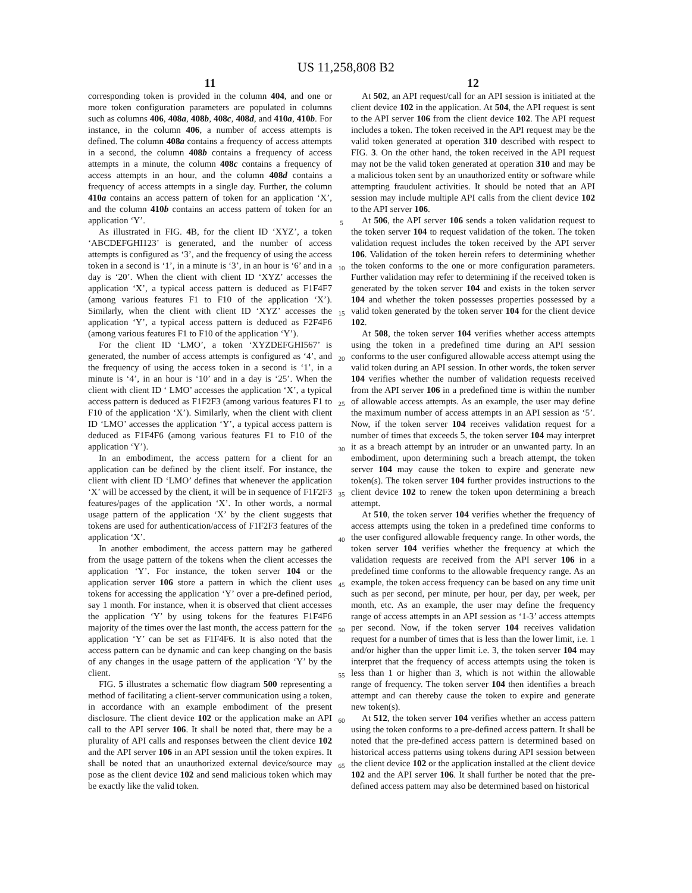US 11,258,808 B2
11
corresponding token is provided in the column 404, and one or more token configuration parameters are populated in columns such as columns 406, 408a, 408b, 408c, 408d, and 410a, 410b. For instance, in the column 406, a number of access attempts is defined. The column 408a contains a frequency of access attempts in a second, the column 408b contains a frequency of access attempts in a minute, the column 408c contains a frequency of access attempts in an hour, and the column 408d contains a frequency of access attempts in a single day. Further, the column 410a contains an access pattern of token for an application ‘X’, and the column 410b contains an access pattern of token for an application ‘Y’.
As illustrated in FIG. 4 B, for the client ID ‘XYZ’, a token ‘ABCDEFGHI123’ is generated, and the number of access attempts is configured as ‘3’, and the frequency of using the access token in a second is ‘1’, in a minute is ‘3’, in an hour is ‘6’ and in a day is ‘20’. When the client with client ID ‘XYZ’ accesses the application ‘X’, a typical access pattern is deduced as F1F4F7 (among various features F1 to F10 of the application ‘X’). Similarly, when the client with client ID ‘XYZ’ accesses the application ‘Y’, a typical access pattern is deduced as F2F4F6 (among various features F1 to F10 of the application ‘Y’).
For the client ID ‘LMO’, a token ‘XYZDEFGHI567’ is generated, the number of access attempts is configured as ‘4’, and the frequency of using the access token in a second is ‘1’, in a minute is ‘4’, in an hour is ‘10’ and in a day is ‘25’. When the client with client ID ‘ LMO’ accesses the application ‘X’, a typical access pattern is deduced as F1F2F3 (among various features F1 to F10 of the application ‘X’). Similarly, when the client with client ID ‘LMO’ accesses the application ‘Y’, a typical access pattern is deduced as F1F4F6 (among various features F1 to F10 of the application ‘Y’).
In an embodiment, the access pattern for a client for an application can be defined by the client itself. For instance, the client with client ID ‘LMO’ defines that whenever the application ‘X’ will be accessed by the client, it will be in sequence of F1F2F3 features/pages of the application ‘X’. In other words, a normal usage pattern of the application ‘X’ by the client suggests that tokens are used for authentication/access of F1F2F3 features of the application ‘X’.
In another embodiment, the access pattern may be gathered from the usage pattern of the tokens when the client accesses the application ‘Y’. For instance, the token server 104 or the application server 106 store a pattern in which the client uses tokens for accessing the application ‘Y’ over a pre-defined period, say 1 month. For instance, when it is observed that client accesses the application ‘Y’ by using tokens for the features F1F4F6 majority of the times over the last month, the access pattern for the application ‘Y’ can be set as F1F4F6. It is also noted that the access pattern can be dynamic and can keep changing on the basis of any changes in the usage pattern of the application ‘Y’ by the client.
FIG. 5 illustrates a schematic flow diagram 500 representing a method of facilitating a client-server communication using a token, in accordance with an example embodiment of the present disclosure. The client device 102 or the application make an API call to the API server 106. It shall be noted that, there may be a plurality of API calls and responses between the client device 102 and the API server 106 in an API session until the token expires. It shall be noted that an unauthorized external device/source may pose as the client device 102 and send malicious token which may be exactly like the valid token.
5
10
15
20
25
30
35
40
45
50
55
60
65
12
At 502, an API request/call for an API session is initiated at the client device 102 in the application. At 504, the API request is sent to the API server 106 from the client device 102. The API request includes a token. The token received in the API request may be the valid token generated at operation 310 described with respect to FIG. 3. On the other hand, the token received in the API request may not be the valid token generated at operation 310 and may be a malicious token sent by an unauthorized entity or software while attempting fraudulent activities. It should be noted that an API session may include multiple API calls from the client device 102 to the API server 106.
At 506, the API server 106 sends a token validation request to the token server 104 to request validation of the token. The token validation request includes the token received by the API server 106. Validation of the token herein refers to determining whether the token conforms to the one or more configuration parameters. Further validation may refer to determining if the received token is generated by the token server 104 and exists in the token server 104 and whether the token possesses properties possessed by a valid token generated by the token server 104 for the client device 102.
At 508, the token server 104 verifies whether access attempts using the token in a predefined time during an API session conforms to the user configured allowable access attempt using the valid token during an API session. In other words, the token server 104 verifies whether the number of validation requests received from the API server 106 in a predefined time is within the number of allowable access attempts. As an example, the user may define the maximum number of access attempts in an API session as ‘5’. Now, if the token server 104 receives validation request for a number of times that exceeds 5, the token server 104 may interpret it as a breach attempt by an intruder or an unwanted party. In an embodiment, upon determining such a breach attempt, the token server 104 may cause the token to expire and generate new token(s). The token server 104 further provides instructions to the client device 102 to renew the token upon determining a breach attempt.
At 510, the token server 104 verifies whether the frequency of access attempts using the token in a predefined time conforms to the user configured allowable frequency range. In other words, the token server 104 verifies whether the frequency at which the validation requests are received from the API server 106 in a predefined time conforms to the allowable frequency range. As an example, the token access frequency can be based on any time unit such as per second, per minute, per hour, per day, per week, per month, etc. As an example, the user may define the frequency range of access attempts in an API session as ‘1-3’ access attempts per second. Now, if the token server 104 receives validation request for a number of times that is less than the lower limit, i.e. 1 and/or higher than the upper limit i.e. 3, the token server 104 may interpret that the frequency of access attempts using the token is less than 1 or higher than 3, which is not within the allowable range of frequency. The token server 104 then identifies a breach attempt and can thereby cause the token to expire and generate new token(s).
At 512, the token server 104 verifies whether an access pattern using the token conforms to a pre-defined access pattern. It shall be noted that the pre-defined access pattern is determined based on historical access patterns using tokens during API session between the client device 102 or the application installed at the client device 102 and the API server 106. It shall further be noted that the pre-defined access pattern may also be determined based on historical